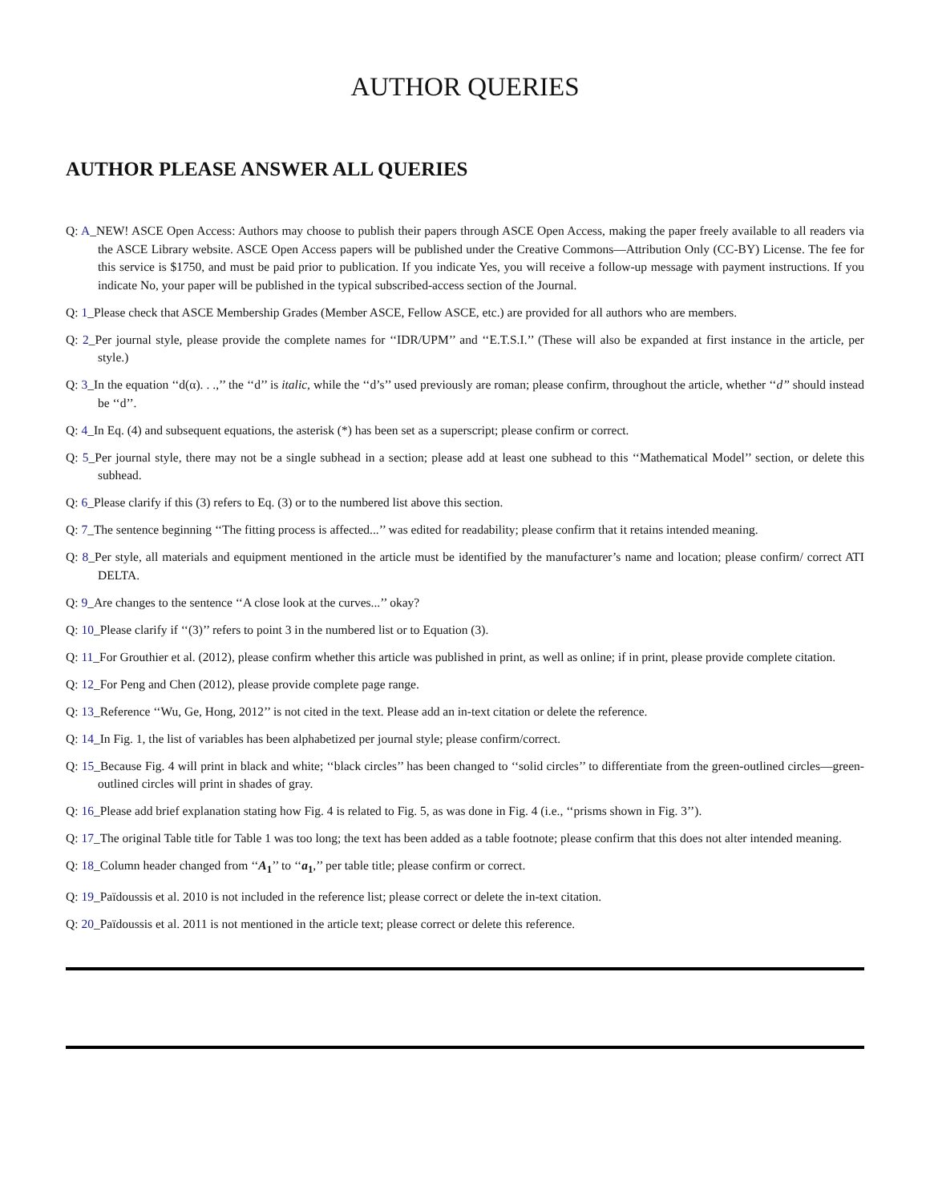AUTHOR QUERIES
AUTHOR PLEASE ANSWER ALL QUERIES
Q: A_NEW! ASCE Open Access: Authors may choose to publish their papers through ASCE Open Access, making the paper freely available to all readers via the ASCE Library website. ASCE Open Access papers will be published under the Creative Commons—Attribution Only (CC-BY) License. The fee for this service is $1750, and must be paid prior to publication. If you indicate Yes, you will receive a follow-up message with payment instructions. If you indicate No, your paper will be published in the typical subscribed-access section of the Journal.
Q: 1_Please check that ASCE Membership Grades (Member ASCE, Fellow ASCE, etc.) are provided for all authors who are members.
Q: 2_Per journal style, please provide the complete names for ‘‘IDR/UPM’’ and ‘‘E.T.S.I.’’ (These will also be expanded at first instance in the article, per style.)
Q: 3_In the equation ‘‘d(α). . .,’’ the ‘‘d’’ is italic, while the ‘‘d’s’’ used previously are roman; please confirm, throughout the article, whether ‘‘d’’ should instead be ‘‘d’’.
Q: 4_In Eq. (4) and subsequent equations, the asterisk (*) has been set as a superscript; please confirm or correct.
Q: 5_Per journal style, there may not be a single subhead in a section; please add at least one subhead to this ‘‘Mathematical Model’’ section, or delete this subhead.
Q: 6_Please clarify if this (3) refers to Eq. (3) or to the numbered list above this section.
Q: 7_The sentence beginning ‘‘The fitting process is affected...’’ was edited for readability; please confirm that it retains intended meaning.
Q: 8_Per style, all materials and equipment mentioned in the article must be identified by the manufacturer’s name and location; please confirm/ correct ATI DELTA.
Q: 9_Are changes to the sentence ‘‘A close look at the curves...’’ okay?
Q: 10_Please clarify if ‘‘(3)’’ refers to point 3 in the numbered list or to Equation (3).
Q: 11_For Grouthier et al. (2012), please confirm whether this article was published in print, as well as online; if in print, please provide complete citation.
Q: 12_For Peng and Chen (2012), please provide complete page range.
Q: 13_Reference ‘‘Wu, Ge, Hong, 2012’’ is not cited in the text. Please add an in-text citation or delete the reference.
Q: 14_In Fig. 1, the list of variables has been alphabetized per journal style; please confirm/correct.
Q: 15_Because Fig. 4 will print in black and white; ‘‘black circles’’ has been changed to ‘‘solid circles’’ to differentiate from the green-outlined circles—green-outlined circles will print in shades of gray.
Q: 16_Please add brief explanation stating how Fig. 4 is related to Fig. 5, as was done in Fig. 4 (i.e., ‘‘prisms shown in Fig. 3’’).
Q: 17_The original Table title for Table 1 was too long; the text has been added as a table footnote; please confirm that this does not alter intended meaning.
Q: 18_Column header changed from ‘‘A<sub>1</sub>’’ to ‘‘a<sub>1</sub>,’’ per table title; please confirm or correct.
Q: 19_Païdoussis et al. 2010 is not included in the reference list; please correct or delete the in-text citation.
Q: 20_Païdoussis et al. 2011 is not mentioned in the article text; please correct or delete this reference.